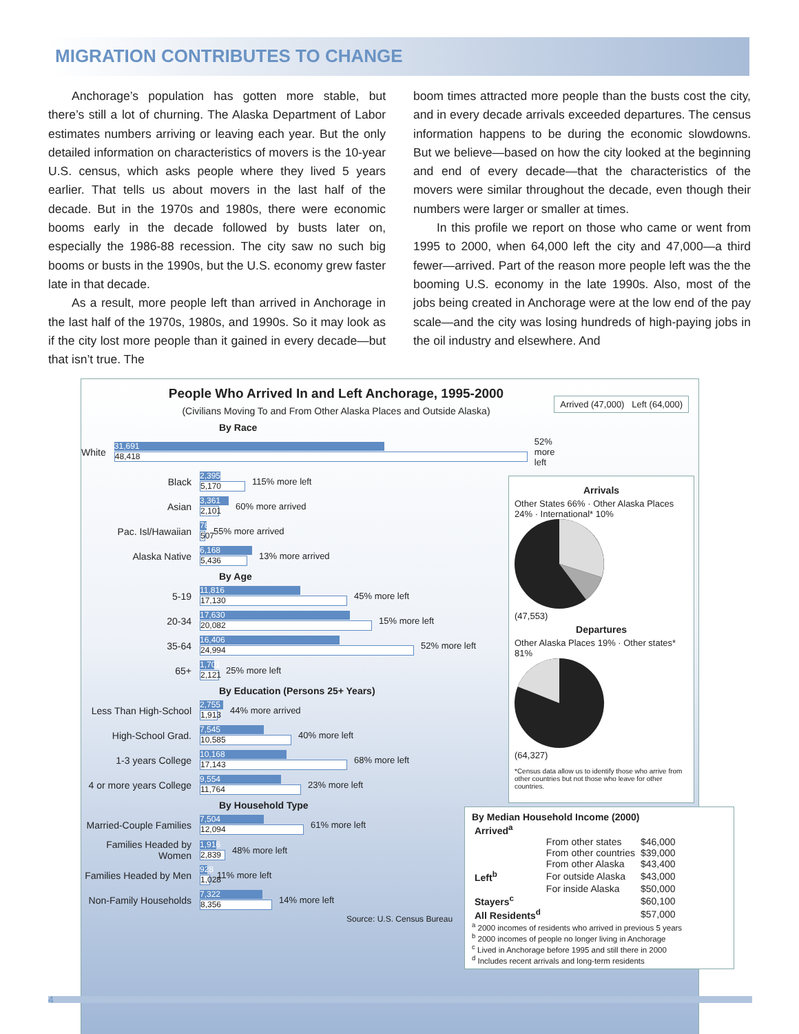MIGRATION CONTRIBUTES TO CHANGE
Anchorage’s population has gotten more stable, but there’s still a lot of churning. The Alaska Department of Labor estimates numbers arriving or leaving each year. But the only detailed information on characteristics of movers is the 10-year U.S. census, which asks people where they lived 5 years earlier. That tells us about movers in the last half of the decade. But in the 1970s and 1980s, there were economic booms early in the decade followed by busts later on, especially the 1986-88 recession. The city saw no such big booms or busts in the 1990s, but the U.S. economy grew faster late in that decade.
As a result, more people left than arrived in Anchorage in the last half of the 1970s, 1980s, and 1990s. So it may look as if the city lost more people than it gained in every decade—but that isn’t true. The
boom times attracted more people than the busts cost the city, and in every decade arrivals exceeded departures. The census information happens to be during the economic slowdowns. But we believe—based on how the city looked at the beginning and end of every decade—that the characteristics of the movers were similar throughout the decade, even though their numbers were larger or smaller at times.
In this profile we report on those who came or went from 1995 to 2000, when 64,000 left the city and 47,000—a third fewer—arrived. Part of the reason more people left was the the booming U.S. economy in the late 1990s. Also, most of the jobs being created in Anchorage were at the low end of the pay scale—and the city was losing hundreds of high-paying jobs in the oil industry and elsewhere. And
People Who Arrived In and Left Anchorage, 1995-2000
(Civilians Moving To and From Other Alaska Places and Outside Alaska)
By Race
White
31,691
48,418
52% more left
Black
2,395
5,170
115% more left
Asian
3,361
2,101
60% more arrived
Pac. Isl/Hawaiian
787
507
55% more arrived
Alaska Native
6,168
5,436
13% more arrived
By Age
5-19
11,816
17,130
45% more left
20-34
17,630
20,082
15% more left
35-64
16,406
24,994
52% more left
65+
1,701
2,121
25% more left
By Education (Persons 25+ Years)
Less Than High-School
2,755
1,913
44% more arrived
High-School Grad.
7,545
10,585
40% more left
1-3 years College
10,168
17,143
68% more left
4 or more years College
9,554
11,764
23% more left
By Household Type
Married-Couple Families
7,504
12,094
61% more left
Families Headed by Women
1,916
2,839
48% more left
Families Headed by Men
928
1,028
11% more left
Non-Family Households
7,322
8,356
14% more left
Source: U.S. Census Bureau
Arrived (47,000) Left (64,000)
Arrivals
Other States 66% · Other Alaska Places 24% · International* 10%
(47,553)
Departures
Other Alaska Places 19% · Other states* 81%
(64,327)
*Census data allow us to identify those who arrive from other countries but not those who leave for other countries.
By Median Household Income (2000)
| Arrived<sup>a</sup> | | |
| | From other states | $46,000 |
| | From other countries | $39,000 |
| | From other Alaska | $43,400 |
| Left<sup>b</sup> | For outside Alaska | $43,000 |
| | For inside Alaska | $50,000 |
| Stayers<sup>c</sup> | | $60,100 |
| All Residents<sup>d</sup> | | $57,000 |
<sup>a</sup> 2000 incomes of residents who arrived in previous 5 years
<sup>b</sup> 2000 incomes of people no longer living in Anchorage
<sup>c</sup> Lived in Anchorage before 1995 and still there in 2000
<sup>d</sup> Includes recent arrivals and long-term residents
4